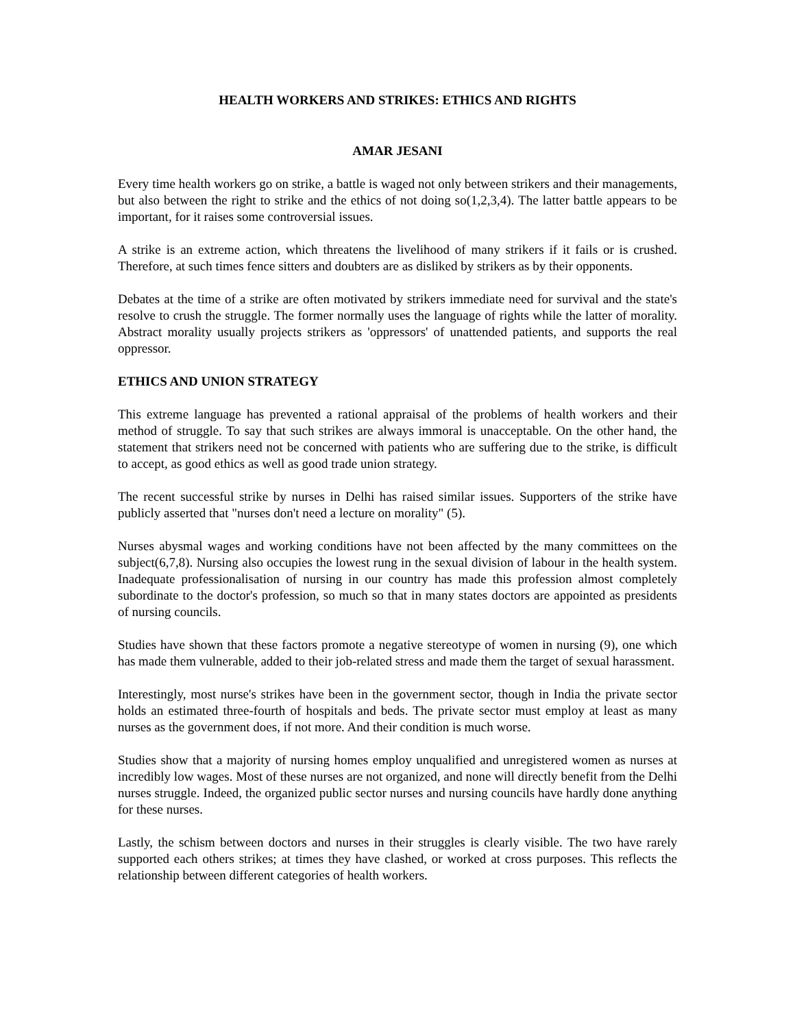HEALTH WORKERS AND STRIKES: ETHICS AND RIGHTS
AMAR JESANI
Every time health workers go on strike, a battle is waged not only between strikers and their managements, but also between the right to strike and the ethics of not doing so(1,2,3,4). The latter battle appears to be important, for it raises some controversial issues.
A strike is an extreme action, which threatens the livelihood of many strikers if it fails or is crushed. Therefore, at such times fence sitters and doubters are as disliked by strikers as by their opponents.
Debates at the time of a strike are often motivated by strikers immediate need for survival and the state's resolve to crush the struggle. The former normally uses the language of rights while the latter of morality. Abstract morality usually projects strikers as 'oppressors' of unattended patients, and supports the real oppressor.
ETHICS AND UNION STRATEGY
This extreme language has prevented a rational appraisal of the problems of health workers and their method of struggle. To say that such strikes are always immoral is unacceptable. On the other hand, the statement that strikers need not be concerned with patients who are suffering due to the strike, is difficult to accept, as good ethics as well as good trade union strategy.
The recent successful strike by nurses in Delhi has raised similar issues. Supporters of the strike have publicly asserted that "nurses don't need a lecture on morality" (5).
Nurses abysmal wages and working conditions have not been affected by the many committees on the subject(6,7,8). Nursing also occupies the lowest rung in the sexual division of labour in the health system. Inadequate professionalisation of nursing in our country has made this profession almost completely subordinate to the doctor's profession, so much so that in many states doctors are appointed as presidents of nursing councils.
Studies have shown that these factors promote a negative stereotype of women in nursing (9), one which has made them vulnerable, added to their job-related stress and made them the target of sexual harassment.
Interestingly, most nurse's strikes have been in the government sector, though in India the private sector holds an estimated three-fourth of hospitals and beds. The private sector must employ at least as many nurses as the government does, if not more. And their condition is much worse.
Studies show that a majority of nursing homes employ unqualified and unregistered women as nurses at incredibly low wages. Most of these nurses are not organized, and none will directly benefit from the Delhi nurses struggle. Indeed, the organized public sector nurses and nursing councils have hardly done anything for these nurses.
Lastly, the schism between doctors and nurses in their struggles is clearly visible. The two have rarely supported each others strikes; at times they have clashed, or worked at cross purposes. This reflects the relationship between different categories of health workers.